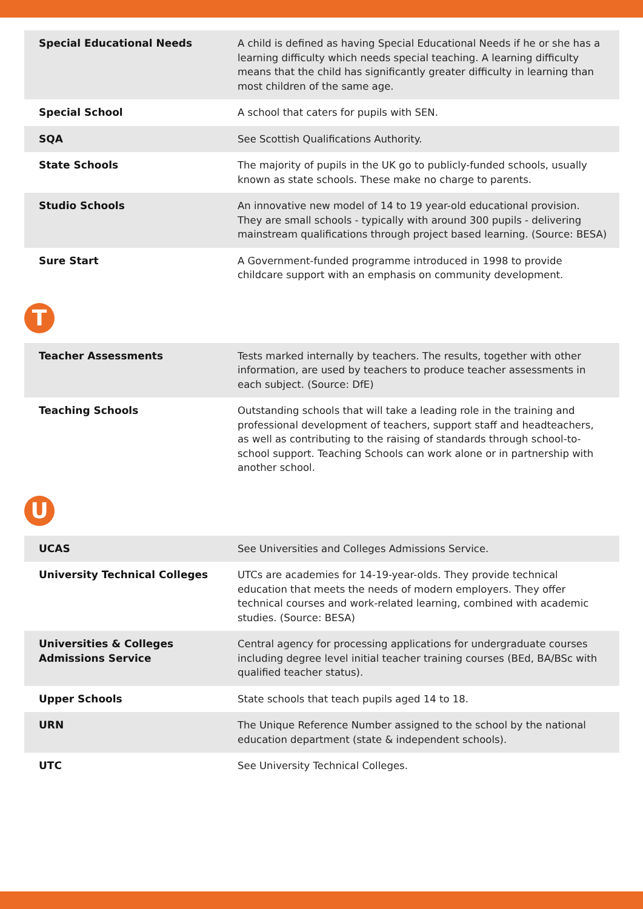| Special Educational Needs | A child is defined as having Special Educational Needs if he or she has a learning difficulty which needs special teaching. A learning difficulty means that the child has significantly greater difficulty in learning than most children of the same age. |
| Special School | A school that caters for pupils with SEN. |
| SQA | See Scottish Qualifications Authority. |
| State Schools | The majority of pupils in the UK go to publicly-funded schools, usually known as state schools. These make no charge to parents. |
| Studio Schools | An innovative new model of 14 to 19 year-old educational provision. They are small schools - typically with around 300 pupils - delivering mainstream qualifications through project based learning. (Source: BESA) |
| Sure Start | A Government-funded programme introduced in 1998 to provide childcare support with an emphasis on community development. |
T
| Teacher Assessments | Tests marked internally by teachers. The results, together with other information, are used by teachers to produce teacher assessments in each subject. (Source: DfE) |
| Teaching Schools | Outstanding schools that will take a leading role in the training and professional development of teachers, support staff and headteachers, as well as contributing to the raising of standards through school-to-school support. Teaching Schools can work alone or in partnership with another school. |
U
| UCAS | See Universities and Colleges Admissions Service. |
| University Technical Colleges | UTCs are academies for 14-19-year-olds. They provide technical education that meets the needs of modern employers. They offer technical courses and work-related learning, combined with academic studies. (Source: BESA) |
| Universities & Colleges Admissions Service | Central agency for processing applications for undergraduate courses including degree level initial teacher training courses (BEd, BA/BSc with qualified teacher status). |
| Upper Schools | State schools that teach pupils aged 14 to 18. |
| URN | The Unique Reference Number assigned to the school by the national education department (state & independent schools). |
| UTC | See University Technical Colleges. |